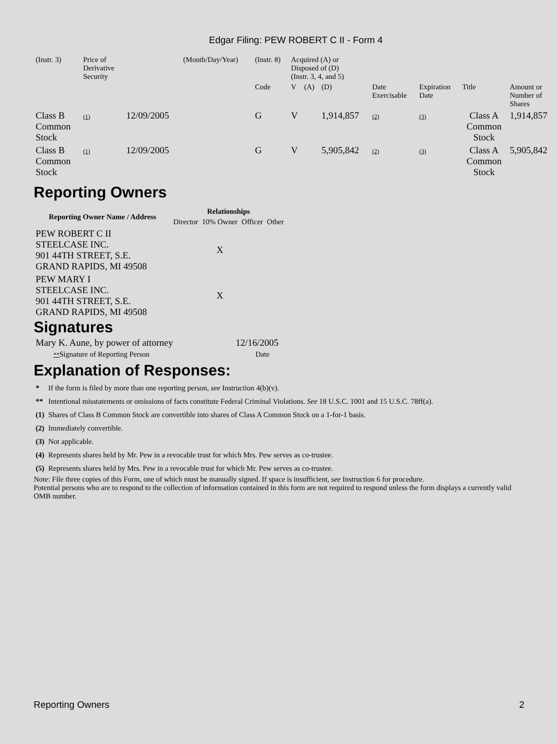Edgar Filing: PEW ROBERT C II - Form 4
| (Instr. 3) | Price of Derivative Security | | (Month/Day/Year) | (Instr. 8) | Acquired (A) or Disposed of (D) (Instr. 3, 4, and 5) | | | | | | |
| | | | | Code | V | (A) | (D) | Date Exercisable | Expiration Date | Title | Amount or Number of Shares |
| Class B Common Stock | (1) | 12/09/2005 | | G | V | | 1,914,857 | (2) | (3) | Class A Common Stock | 1,914,857 |
| Class B Common Stock | (1) | 12/09/2005 | | G | V | | 5,905,842 | (2) | (3) | Class A Common Stock | 5,905,842 |
Reporting Owners
| Reporting Owner Name / Address | Relationships | | | |
| --- | --- | --- | --- | --- |
| | Director | 10% Owner | Officer | Other |
| PEW ROBERT C II STEELCASE INC. 901 44TH STREET, S.E. GRAND RAPIDS, MI 49508 | | X | | |
| PEW MARY I STEELCASE INC. 901 44TH STREET, S.E. GRAND RAPIDS, MI 49508 | | X | | |
Signatures
| Mary K. Aune, by power of attorney | 12/16/2005 |
| ** Signature of Reporting Person | Date |
Explanation of Responses:
| * | If the form is filed by more than one reporting person, see Instruction 4(b)(v). |
| ** | Intentional misstatements or omissions of facts constitute Federal Criminal Violations. See 18 U.S.C. 1001 and 15 U.S.C. 78ff(a). |
| (1) | Shares of Class B Common Stock are convertible into shares of Class A Common Stock on a 1-for-1 basis. |
| (2) | Immediately convertible. |
| (3) | Not applicable. |
| (4) | Represents shares held by Mr. Pew in a revocable trust for which Mrs. Pew serves as co-trustee. |
| (5) | Represents shares held by Mrs. Pew in a revocable trust for which Mr. Pew serves as co-trustee. |
Note: File three copies of this Form, one of which must be manually signed. If space is insufficient, see Instruction 6 for procedure.
Potential persons who are to respond to the collection of information contained in this form are not required to respond unless the form displays a currently valid OMB number.
Reporting Owners 2